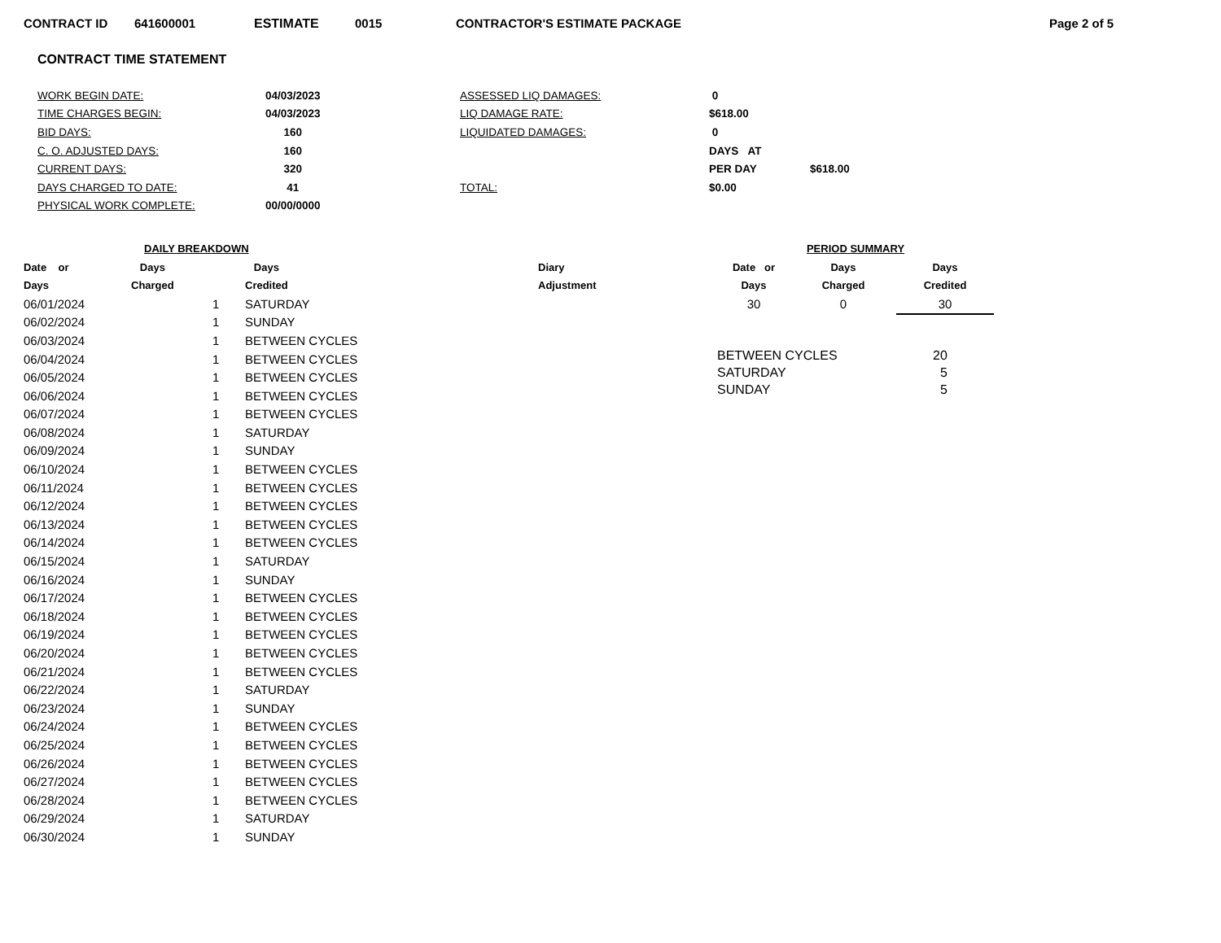CONTRACT ID 641600001 ESTIMATE 0015 CONTRACTOR'S ESTIMATE PACKAGE Page 2 of 5
CONTRACT TIME STATEMENT
| WORK BEGIN DATE: | 04/03/2023 | ASSESSED LIQ DAMAGES: | 0 | |
| TIME CHARGES BEGIN: | 04/03/2023 | LIQ DAMAGE RATE: | $618.00 | |
| BID DAYS: | 160 | LIQUIDATED DAMAGES: | 0 | |
| C. O. ADJUSTED DAYS: | 160 | | DAYS AT | |
| CURRENT DAYS: | 320 | | PER DAY | $618.00 |
| DAYS CHARGED TO DATE: | 41 | TOTAL: | $0.00 | |
| PHYSICAL WORK COMPLETE: | 00/00/0000 | | | |
| DAILY BREAKDOWN | | | | |
| --- | --- | --- | --- | --- |
| Date or | Days | | Days | Diary |
| Days | Charged | | Credited | Adjustment |
| 06/01/2024 | | 1 | SATURDAY | |
| 06/02/2024 | | 1 | SUNDAY | |
| 06/03/2024 | | 1 | BETWEEN CYCLES | |
| 06/04/2024 | | 1 | BETWEEN CYCLES | |
| 06/05/2024 | | 1 | BETWEEN CYCLES | |
| 06/06/2024 | | 1 | BETWEEN CYCLES | |
| 06/07/2024 | | 1 | BETWEEN CYCLES | |
| 06/08/2024 | | 1 | SATURDAY | |
| 06/09/2024 | | 1 | SUNDAY | |
| 06/10/2024 | | 1 | BETWEEN CYCLES | |
| 06/11/2024 | | 1 | BETWEEN CYCLES | |
| 06/12/2024 | | 1 | BETWEEN CYCLES | |
| 06/13/2024 | | 1 | BETWEEN CYCLES | |
| 06/14/2024 | | 1 | BETWEEN CYCLES | |
| 06/15/2024 | | 1 | SATURDAY | |
| 06/16/2024 | | 1 | SUNDAY | |
| 06/17/2024 | | 1 | BETWEEN CYCLES | |
| 06/18/2024 | | 1 | BETWEEN CYCLES | |
| 06/19/2024 | | 1 | BETWEEN CYCLES | |
| 06/20/2024 | | 1 | BETWEEN CYCLES | |
| 06/21/2024 | | 1 | BETWEEN CYCLES | |
| 06/22/2024 | | 1 | SATURDAY | |
| 06/23/2024 | | 1 | SUNDAY | |
| 06/24/2024 | | 1 | BETWEEN CYCLES | |
| 06/25/2024 | | 1 | BETWEEN CYCLES | |
| 06/26/2024 | | 1 | BETWEEN CYCLES | |
| 06/27/2024 | | 1 | BETWEEN CYCLES | |
| 06/28/2024 | | 1 | BETWEEN CYCLES | |
| 06/29/2024 | | 1 | SATURDAY | |
| 06/30/2024 | | 1 | SUNDAY | |
| PERIOD SUMMARY | | |
| --- | --- | --- |
| Date or | Days | Days |
| Days | Charged | Credited |
| 30 | 0 | 30 |
| BETWEEN CYCLES | 20 |
| SATURDAY | 5 |
| SUNDAY | 5 |